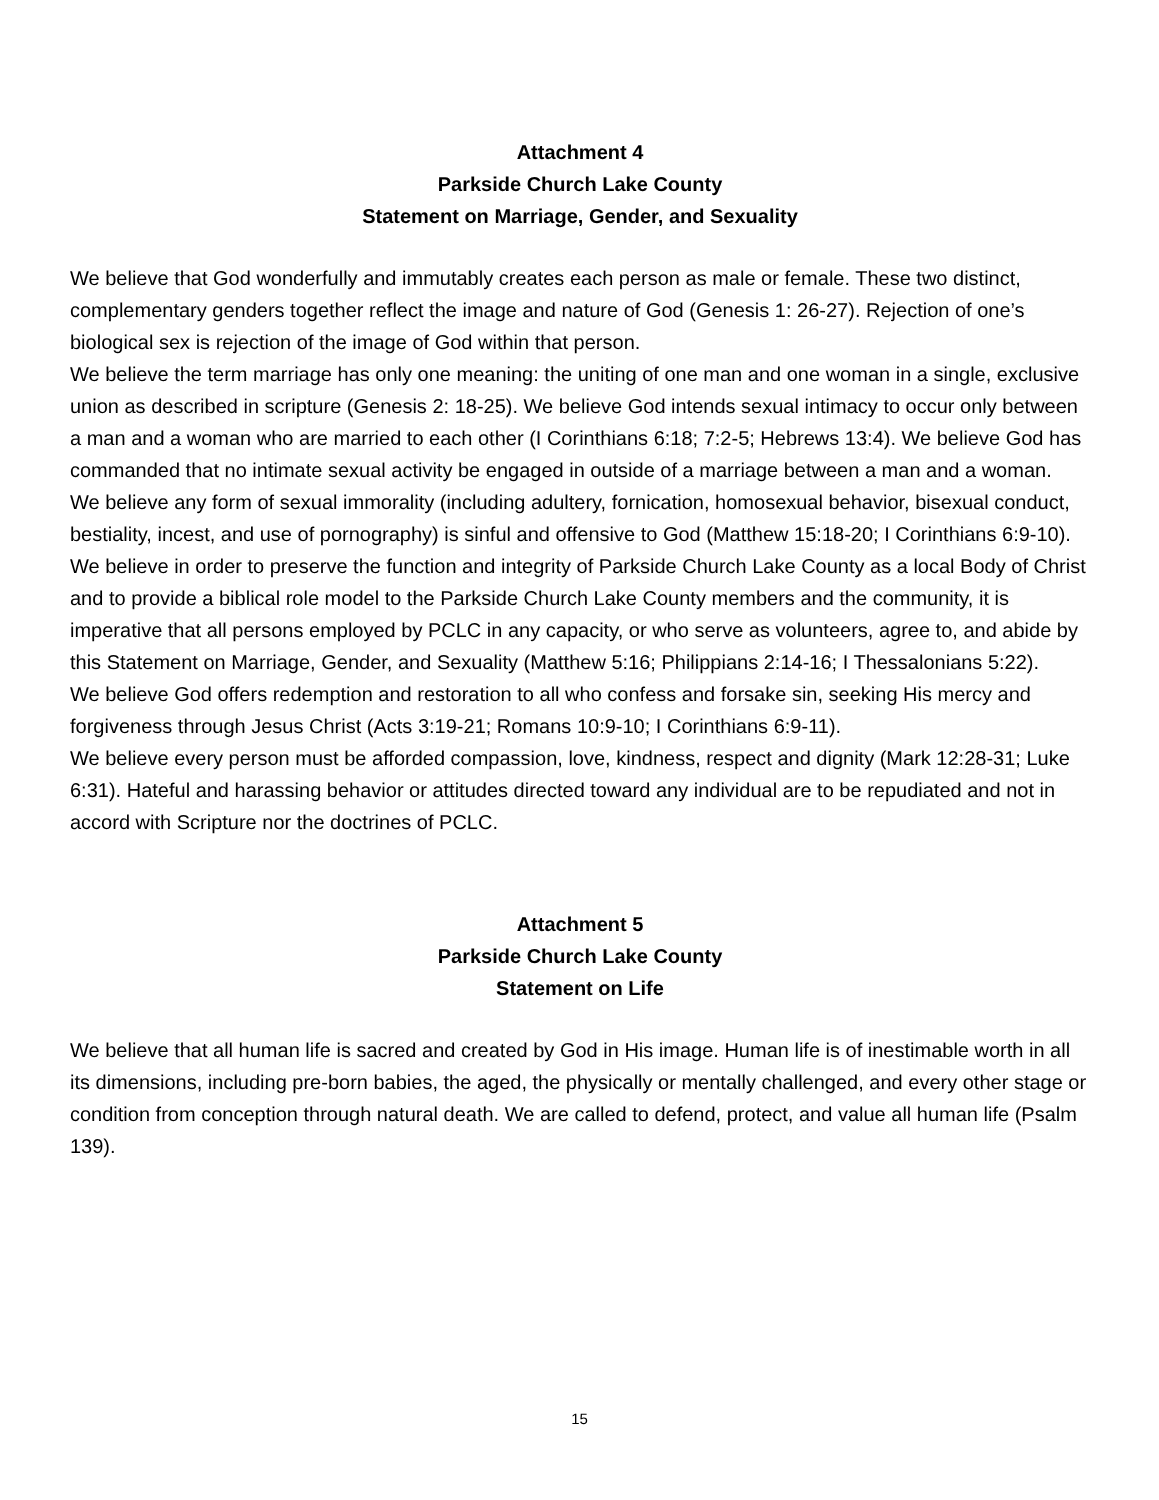Attachment 4
Parkside Church Lake County
Statement on Marriage, Gender, and Sexuality
We believe that God wonderfully and immutably creates each person as male or female. These two distinct, complementary genders together reflect the image and nature of God (Genesis 1: 26-27). Rejection of one’s biological sex is rejection of the image of God within that person.
We believe the term marriage has only one meaning: the uniting of one man and one woman in a single, exclusive union as described in scripture (Genesis 2: 18-25). We believe God intends sexual intimacy to occur only between a man and a woman who are married to each other (I Corinthians 6:18; 7:2-5; Hebrews 13:4). We believe God has commanded that no intimate sexual activity be engaged in outside of a marriage between a man and a woman.
We believe any form of sexual immorality (including adultery, fornication, homosexual behavior, bisexual conduct, bestiality, incest, and use of pornography) is sinful and offensive to God (Matthew 15:18-20; I Corinthians 6:9-10).
We believe in order to preserve the function and integrity of Parkside Church Lake County as a local Body of Christ and to provide a biblical role model to the Parkside Church Lake County members and the community, it is imperative that all persons employed by PCLC in any capacity, or who serve as volunteers, agree to, and abide by this Statement on Marriage, Gender, and Sexuality (Matthew 5:16; Philippians 2:14-16; I Thessalonians 5:22).
We believe God offers redemption and restoration to all who confess and forsake sin, seeking His mercy and forgiveness through Jesus Christ (Acts 3:19-21; Romans 10:9-10; I Corinthians 6:9-11).
We believe every person must be afforded compassion, love, kindness, respect and dignity (Mark 12:28-31; Luke 6:31). Hateful and harassing behavior or attitudes directed toward any individual are to be repudiated and not in accord with Scripture nor the doctrines of PCLC.
Attachment 5
Parkside Church Lake County
Statement on Life
We believe that all human life is sacred and created by God in His image. Human life is of inestimable worth in all its dimensions, including pre-born babies, the aged, the physically or mentally challenged, and every other stage or condition from conception through natural death. We are called to defend, protect, and value all human life (Psalm 139).
15